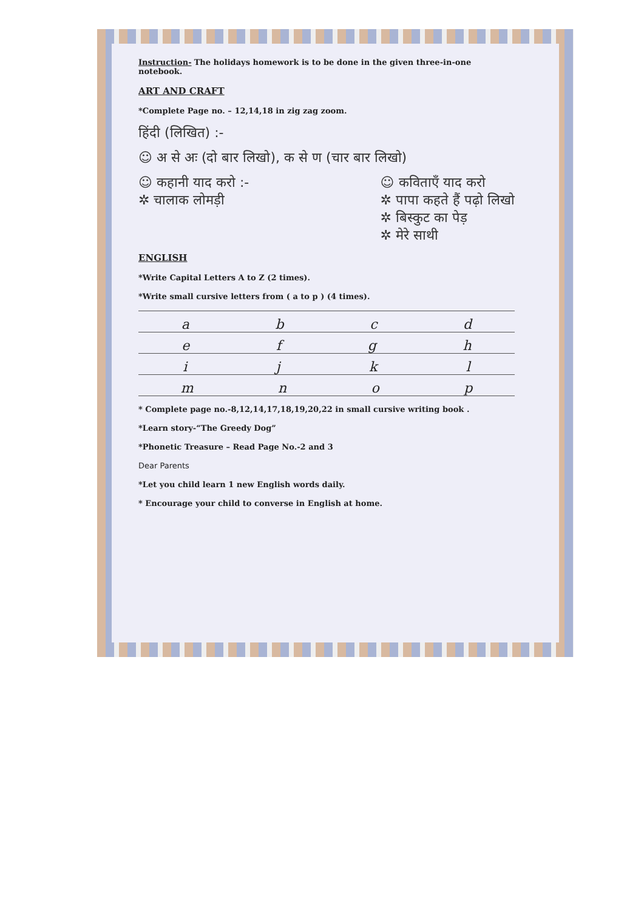Instruction- The holidays homework is to be done in the given three-in-one notebook.
ART AND CRAFT
*Complete Page no. – 12,14,18 in zig zag zoom.
हिंदी (लिखित) :-
☺ अ से अः (दो बार लिखो), क से ण (चार बार लिखो)
☺ कहानी याद करो :-
✲ चालाक लोमड़ी
☺ कविताएँ याद करो
✲ पापा कहते हैं पढ़ो लिखो
✲ बिस्कुट का पेड़
✲ मेरे साथी
ENGLISH
*Write Capital Letters A to Z (2 times).
*Write small cursive letters from ( a to p ) (4 times).
abcd
efgh
ijkl
mnop
* Complete page no.-8,12,14,17,18,19,20,22 in small cursive writing book .
*Learn story-“The Greedy Dog”
*Phonetic Treasure – Read Page No.-2 and 3
Dear Parents
*Let you child learn 1 new English words daily.
* Encourage your child to converse in English at home.